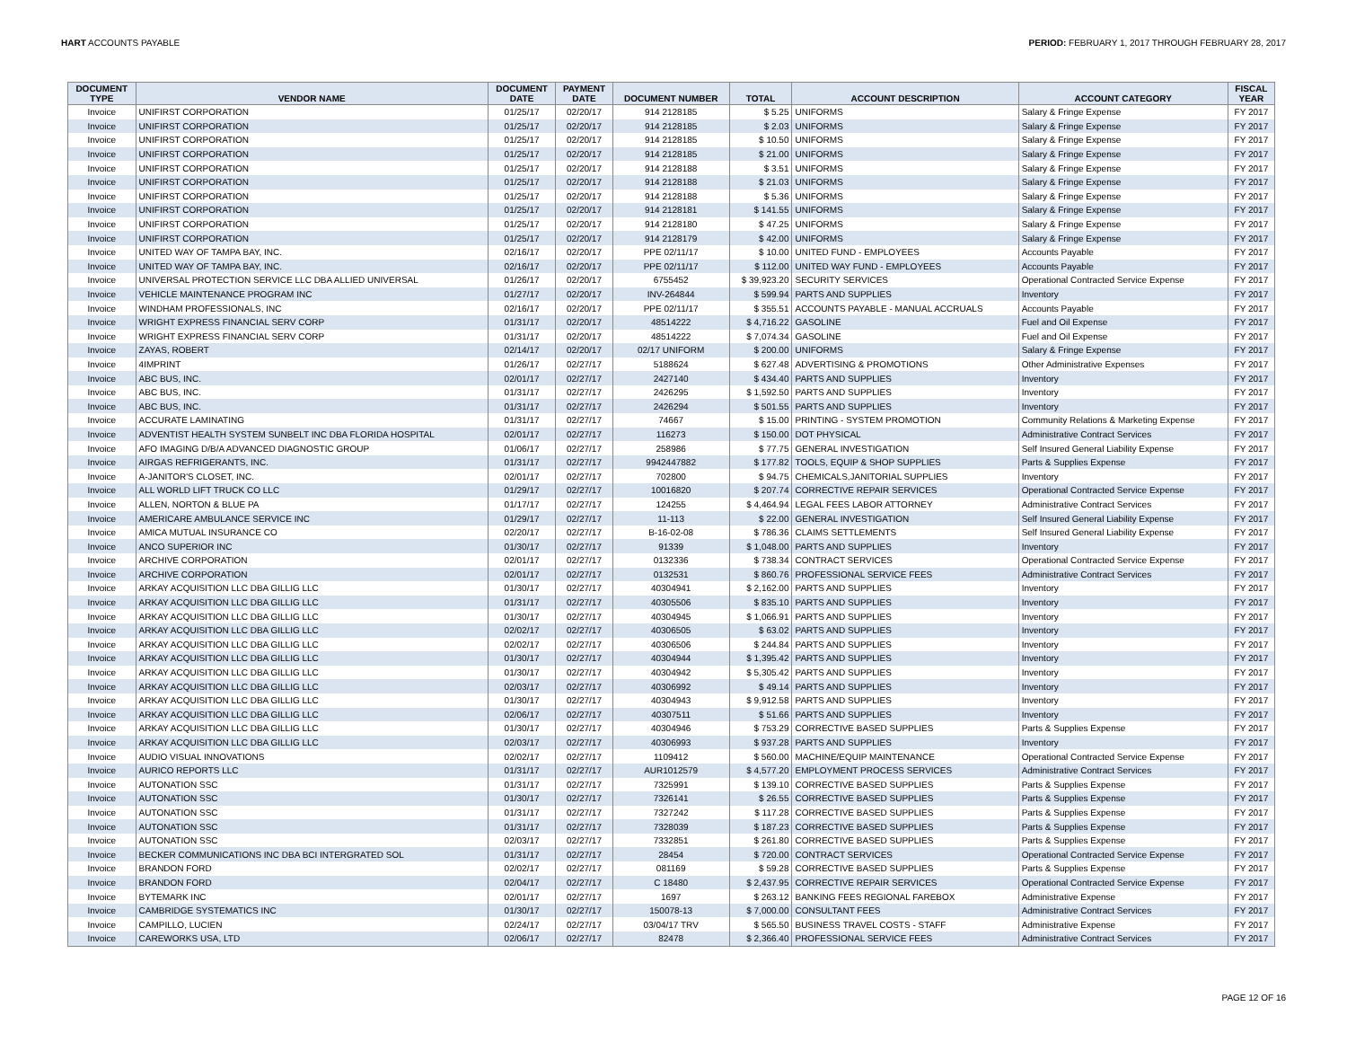HART ACCOUNTS PAYABLE PERIOD: FEBRUARY 1, 2017 THROUGH FEBRUARY 28, 2017
| DOCUMENT TYPE | VENDOR NAME | DOCUMENT DATE | PAYMENT DATE | DOCUMENT NUMBER | TOTAL | ACCOUNT DESCRIPTION | ACCOUNT CATEGORY | FISCAL YEAR |
| --- | --- | --- | --- | --- | --- | --- | --- | --- |
| Invoice | UNIFIRST CORPORATION | 01/25/17 | 02/20/17 | 914 2128185 | $ 5.25 | UNIFORMS | Salary & Fringe Expense | FY 2017 |
| Invoice | UNIFIRST CORPORATION | 01/25/17 | 02/20/17 | 914 2128185 | $ 2.03 | UNIFORMS | Salary & Fringe Expense | FY 2017 |
| Invoice | UNIFIRST CORPORATION | 01/25/17 | 02/20/17 | 914 2128185 | $ 10.50 | UNIFORMS | Salary & Fringe Expense | FY 2017 |
| Invoice | UNIFIRST CORPORATION | 01/25/17 | 02/20/17 | 914 2128185 | $ 21.00 | UNIFORMS | Salary & Fringe Expense | FY 2017 |
| Invoice | UNIFIRST CORPORATION | 01/25/17 | 02/20/17 | 914 2128188 | $ 3.51 | UNIFORMS | Salary & Fringe Expense | FY 2017 |
| Invoice | UNIFIRST CORPORATION | 01/25/17 | 02/20/17 | 914 2128188 | $ 21.03 | UNIFORMS | Salary & Fringe Expense | FY 2017 |
| Invoice | UNIFIRST CORPORATION | 01/25/17 | 02/20/17 | 914 2128188 | $ 5.36 | UNIFORMS | Salary & Fringe Expense | FY 2017 |
| Invoice | UNIFIRST CORPORATION | 01/25/17 | 02/20/17 | 914 2128181 | $ 141.55 | UNIFORMS | Salary & Fringe Expense | FY 2017 |
| Invoice | UNIFIRST CORPORATION | 01/25/17 | 02/20/17 | 914 2128180 | $ 47.25 | UNIFORMS | Salary & Fringe Expense | FY 2017 |
| Invoice | UNIFIRST CORPORATION | 01/25/17 | 02/20/17 | 914 2128179 | $ 42.00 | UNIFORMS | Salary & Fringe Expense | FY 2017 |
| Invoice | UNITED WAY OF TAMPA BAY, INC. | 02/16/17 | 02/20/17 | PPE 02/11/17 | $ 10.00 | UNITED FUND - EMPLOYEES | Accounts Payable | FY 2017 |
| Invoice | UNITED WAY OF TAMPA BAY, INC. | 02/16/17 | 02/20/17 | PPE 02/11/17 | $ 112.00 | UNITED WAY FUND - EMPLOYEES | Accounts Payable | FY 2017 |
| Invoice | UNIVERSAL PROTECTION SERVICE LLC DBA ALLIED UNIVERSAL | 01/26/17 | 02/20/17 | 6755452 | $ 39,923.20 | SECURITY SERVICES | Operational Contracted Service Expense | FY 2017 |
| Invoice | VEHICLE MAINTENANCE PROGRAM INC | 01/27/17 | 02/20/17 | INV-264844 | $ 599.94 | PARTS AND SUPPLIES | Inventory | FY 2017 |
| Invoice | WINDHAM PROFESSIONALS, INC | 02/16/17 | 02/20/17 | PPE 02/11/17 | $ 355.51 | ACCOUNTS PAYABLE - MANUAL ACCRUALS | Accounts Payable | FY 2017 |
| Invoice | WRIGHT EXPRESS FINANCIAL SERV CORP | 01/31/17 | 02/20/17 | 48514222 | $ 4,716.22 | GASOLINE | Fuel and Oil Expense | FY 2017 |
| Invoice | WRIGHT EXPRESS FINANCIAL SERV CORP | 01/31/17 | 02/20/17 | 48514222 | $ 7,074.34 | GASOLINE | Fuel and Oil Expense | FY 2017 |
| Invoice | ZAYAS, ROBERT | 02/14/17 | 02/20/17 | 02/17 UNIFORM | $ 200.00 | UNIFORMS | Salary & Fringe Expense | FY 2017 |
| Invoice | 4IMPRINT | 01/26/17 | 02/27/17 | 5188624 | $ 627.48 | ADVERTISING & PROMOTIONS | Other Administrative Expenses | FY 2017 |
| Invoice | ABC BUS, INC. | 02/01/17 | 02/27/17 | 2427140 | $ 434.40 | PARTS AND SUPPLIES | Inventory | FY 2017 |
| Invoice | ABC BUS, INC. | 01/31/17 | 02/27/17 | 2426295 | $ 1,592.50 | PARTS AND SUPPLIES | Inventory | FY 2017 |
| Invoice | ABC BUS, INC. | 01/31/17 | 02/27/17 | 2426294 | $ 501.55 | PARTS AND SUPPLIES | Inventory | FY 2017 |
| Invoice | ACCURATE LAMINATING | 01/31/17 | 02/27/17 | 74667 | $ 15.00 | PRINTING - SYSTEM PROMOTION | Community Relations & Marketing Expense | FY 2017 |
| Invoice | ADVENTIST HEALTH SYSTEM SUNBELT INC DBA FLORIDA HOSPITAL | 02/01/17 | 02/27/17 | 116273 | $ 150.00 | DOT PHYSICAL | Administrative Contract Services | FY 2017 |
| Invoice | AFO IMAGING D/B/A ADVANCED DIAGNOSTIC GROUP | 01/06/17 | 02/27/17 | 258986 | $ 77.75 | GENERAL INVESTIGATION | Self Insured General Liability Expense | FY 2017 |
| Invoice | AIRGAS REFRIGERANTS, INC. | 01/31/17 | 02/27/17 | 9942447882 | $ 177.82 | TOOLS, EQUIP & SHOP SUPPLIES | Parts & Supplies Expense | FY 2017 |
| Invoice | A-JANITOR'S CLOSET, INC. | 02/01/17 | 02/27/17 | 702800 | $ 94.75 | CHEMICALS,JANITORIAL SUPPLIES | Inventory | FY 2017 |
| Invoice | ALL WORLD LIFT TRUCK CO LLC | 01/29/17 | 02/27/17 | 10016820 | $ 207.74 | CORRECTIVE REPAIR SERVICES | Operational Contracted Service Expense | FY 2017 |
| Invoice | ALLEN, NORTON & BLUE PA | 01/17/17 | 02/27/17 | 124255 | $ 4,464.94 | LEGAL FEES LABOR ATTORNEY | Administrative Contract Services | FY 2017 |
| Invoice | AMERICARE AMBULANCE SERVICE INC | 01/29/17 | 02/27/17 | 11-113 | $ 22.00 | GENERAL INVESTIGATION | Self Insured General Liability Expense | FY 2017 |
| Invoice | AMICA MUTUAL INSURANCE CO | 02/20/17 | 02/27/17 | B-16-02-08 | $ 786.36 | CLAIMS SETTLEMENTS | Self Insured General Liability Expense | FY 2017 |
| Invoice | ANCO SUPERIOR INC | 01/30/17 | 02/27/17 | 91339 | $ 1,048.00 | PARTS AND SUPPLIES | Inventory | FY 2017 |
| Invoice | ARCHIVE CORPORATION | 02/01/17 | 02/27/17 | 0132336 | $ 738.34 | CONTRACT SERVICES | Operational Contracted Service Expense | FY 2017 |
| Invoice | ARCHIVE CORPORATION | 02/01/17 | 02/27/17 | 0132531 | $ 860.76 | PROFESSIONAL SERVICE FEES | Administrative Contract Services | FY 2017 |
| Invoice | ARKAY ACQUISITION LLC DBA GILLIG LLC | 01/30/17 | 02/27/17 | 40304941 | $ 2,162.00 | PARTS AND SUPPLIES | Inventory | FY 2017 |
| Invoice | ARKAY ACQUISITION LLC DBA GILLIG LLC | 01/31/17 | 02/27/17 | 40305506 | $ 835.10 | PARTS AND SUPPLIES | Inventory | FY 2017 |
| Invoice | ARKAY ACQUISITION LLC DBA GILLIG LLC | 01/30/17 | 02/27/17 | 40304945 | $ 1,066.91 | PARTS AND SUPPLIES | Inventory | FY 2017 |
| Invoice | ARKAY ACQUISITION LLC DBA GILLIG LLC | 02/02/17 | 02/27/17 | 40306505 | $ 63.02 | PARTS AND SUPPLIES | Inventory | FY 2017 |
| Invoice | ARKAY ACQUISITION LLC DBA GILLIG LLC | 02/02/17 | 02/27/17 | 40306506 | $ 244.84 | PARTS AND SUPPLIES | Inventory | FY 2017 |
| Invoice | ARKAY ACQUISITION LLC DBA GILLIG LLC | 01/30/17 | 02/27/17 | 40304944 | $ 1,395.42 | PARTS AND SUPPLIES | Inventory | FY 2017 |
| Invoice | ARKAY ACQUISITION LLC DBA GILLIG LLC | 01/30/17 | 02/27/17 | 40304942 | $ 5,305.42 | PARTS AND SUPPLIES | Inventory | FY 2017 |
| Invoice | ARKAY ACQUISITION LLC DBA GILLIG LLC | 02/03/17 | 02/27/17 | 40306992 | $ 49.14 | PARTS AND SUPPLIES | Inventory | FY 2017 |
| Invoice | ARKAY ACQUISITION LLC DBA GILLIG LLC | 01/30/17 | 02/27/17 | 40304943 | $ 9,912.58 | PARTS AND SUPPLIES | Inventory | FY 2017 |
| Invoice | ARKAY ACQUISITION LLC DBA GILLIG LLC | 02/06/17 | 02/27/17 | 40307511 | $ 51.66 | PARTS AND SUPPLIES | Inventory | FY 2017 |
| Invoice | ARKAY ACQUISITION LLC DBA GILLIG LLC | 01/30/17 | 02/27/17 | 40304946 | $ 753.29 | CORRECTIVE BASED SUPPLIES | Parts & Supplies Expense | FY 2017 |
| Invoice | ARKAY ACQUISITION LLC DBA GILLIG LLC | 02/03/17 | 02/27/17 | 40306993 | $ 937.28 | PARTS AND SUPPLIES | Inventory | FY 2017 |
| Invoice | AUDIO VISUAL INNOVATIONS | 02/02/17 | 02/27/17 | 1109412 | $ 560.00 | MACHINE/EQUIP MAINTENANCE | Operational Contracted Service Expense | FY 2017 |
| Invoice | AURICO REPORTS LLC | 01/31/17 | 02/27/17 | AUR1012579 | $ 4,577.20 | EMPLOYMENT PROCESS SERVICES | Administrative Contract Services | FY 2017 |
| Invoice | AUTONATION SSC | 01/31/17 | 02/27/17 | 7325991 | $ 139.10 | CORRECTIVE BASED SUPPLIES | Parts & Supplies Expense | FY 2017 |
| Invoice | AUTONATION SSC | 01/30/17 | 02/27/17 | 7326141 | $ 26.55 | CORRECTIVE BASED SUPPLIES | Parts & Supplies Expense | FY 2017 |
| Invoice | AUTONATION SSC | 01/31/17 | 02/27/17 | 7327242 | $ 117.28 | CORRECTIVE BASED SUPPLIES | Parts & Supplies Expense | FY 2017 |
| Invoice | AUTONATION SSC | 01/31/17 | 02/27/17 | 7328039 | $ 187.23 | CORRECTIVE BASED SUPPLIES | Parts & Supplies Expense | FY 2017 |
| Invoice | AUTONATION SSC | 02/03/17 | 02/27/17 | 7332851 | $ 261.80 | CORRECTIVE BASED SUPPLIES | Parts & Supplies Expense | FY 2017 |
| Invoice | BECKER COMMUNICATIONS INC DBA BCI INTERGRATED SOL | 01/31/17 | 02/27/17 | 28454 | $ 720.00 | CONTRACT SERVICES | Operational Contracted Service Expense | FY 2017 |
| Invoice | BRANDON FORD | 02/02/17 | 02/27/17 | 081169 | $ 59.28 | CORRECTIVE BASED SUPPLIES | Parts & Supplies Expense | FY 2017 |
| Invoice | BRANDON FORD | 02/04/17 | 02/27/17 | C 18480 | $ 2,437.95 | CORRECTIVE REPAIR SERVICES | Operational Contracted Service Expense | FY 2017 |
| Invoice | BYTEMARK INC | 02/01/17 | 02/27/17 | 1697 | $ 263.12 | BANKING FEES REGIONAL FAREBOX | Administrative Expense | FY 2017 |
| Invoice | CAMBRIDGE SYSTEMATICS INC | 01/30/17 | 02/27/17 | 150078-13 | $ 7,000.00 | CONSULTANT FEES | Administrative Contract Services | FY 2017 |
| Invoice | CAMPILLO, LUCIEN | 02/24/17 | 02/27/17 | 03/04/17 TRV | $ 565.50 | BUSINESS TRAVEL COSTS - STAFF | Administrative Expense | FY 2017 |
| Invoice | CAREWORKS USA, LTD | 02/06/17 | 02/27/17 | 82478 | $ 2,366.40 | PROFESSIONAL SERVICE FEES | Administrative Contract Services | FY 2017 |
PAGE 12 OF 16